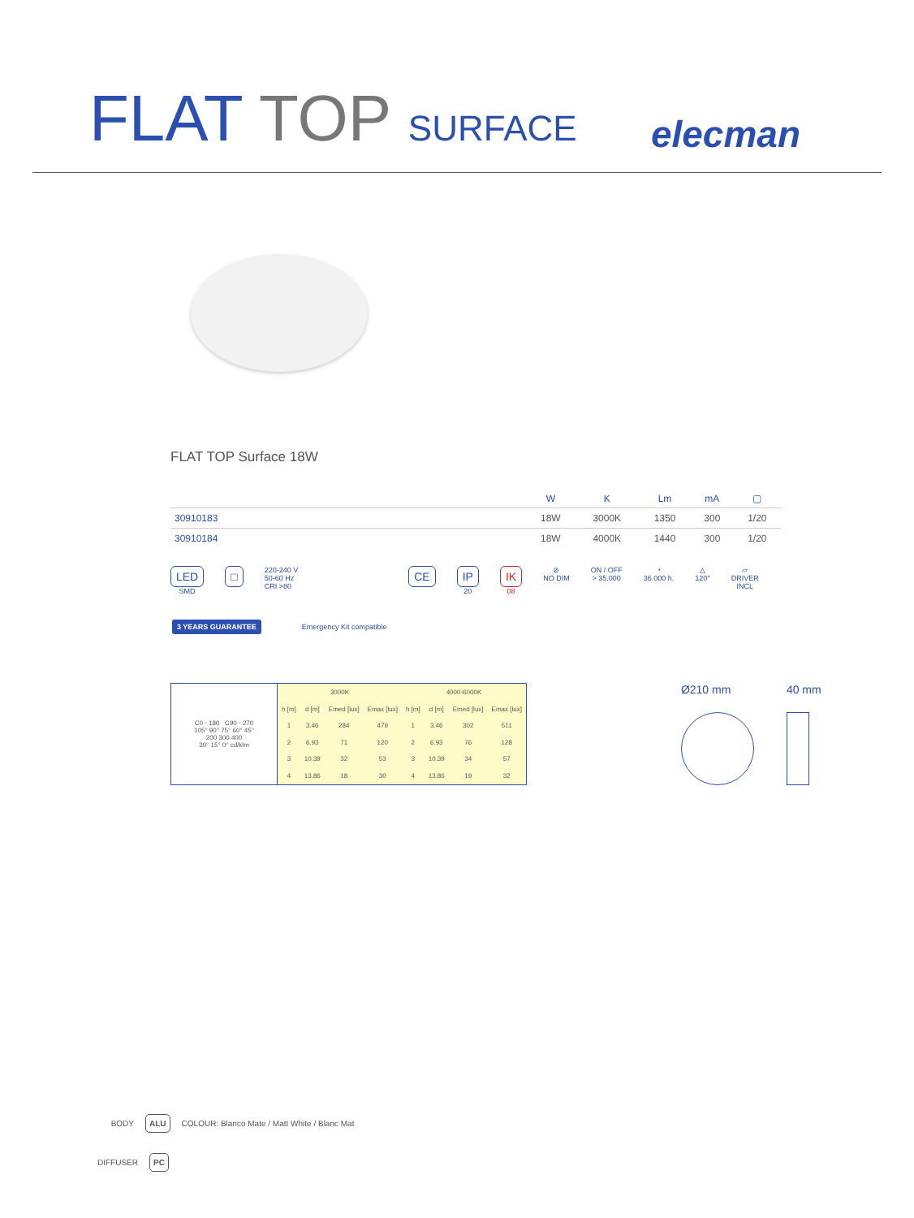FLAT TOP SURFACE
elecman
FLAT TOP Surface 18W
| | W | K | Lm | mA | ▢ |
| --- | --- | --- | --- | --- | --- |
| 30910183 | 18W | 3000K | 1350 | 300 | 1/20 |
| 30910184 | 18W | 4000K | 1440 | 300 | 1/20 |
LED
SMD
□
220-240 V
50-60 Hz
CRI >80
CE IP
20
IK
08
⊘
NO DIM
ON / OFF
> 35.000
◔
36.000 h.
△
120°
▱
DRIVER
INCL
3 YEARS GUARANTEE Emergency Kit compatible
| C0 - 180 C90 - 270 105° 90° 75° 60° 45° 200 300 400 30° 15° 0° cd/klm | 3000K | | | | 4000-6000K | | | |
| | h [m] | d [m] | Emed [lux] | Emax [lux] | h [m] | d [m] | Emed [lux] | Emax [lux] |
| | 1 | 3.46 | 284 | 479 | 1 | 3.46 | 302 | 511 |
| | 2 | 6.93 | 71 | 120 | 2 | 6.93 | 76 | 128 |
| | 3 | 10.39 | 32 | 53 | 3 | 10.39 | 34 | 57 |
| | 4 | 13.86 | 18 | 30 | 4 | 13.86 | 19 | 32 |
Ø210 mm 40 mm
BODY ALU COLOUR: Blanco Mate / Matt White / Blanc Mat
DIFFUSER PC